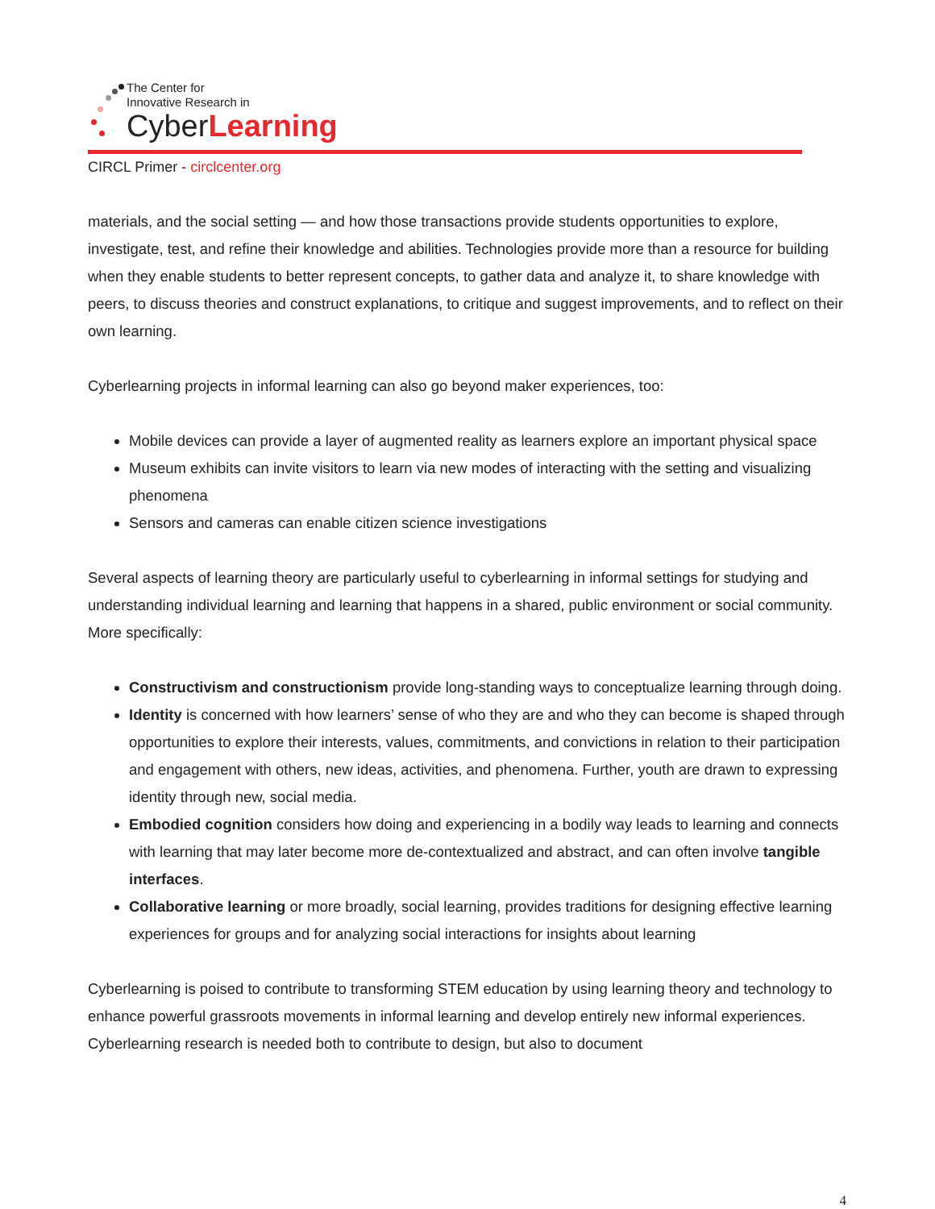The Center for
Innovative Research in
CyberLearning
CIRCL Primer - circlcenter.org
materials, and the social setting — and how those transactions provide students opportunities to explore, investigate, test, and refine their knowledge and abilities. Technologies provide more than a resource for building when they enable students to better represent concepts, to gather data and analyze it, to share knowledge with peers, to discuss theories and construct explanations, to critique and suggest improvements, and to reflect on their own learning.
Cyberlearning projects in informal learning can also go beyond maker experiences, too:
Mobile devices can provide a layer of augmented reality as learners explore an important physical space
Museum exhibits can invite visitors to learn via new modes of interacting with the setting and visualizing phenomena
Sensors and cameras can enable citizen science investigations
Several aspects of learning theory are particularly useful to cyberlearning in informal settings for studying and understanding individual learning and learning that happens in a shared, public environment or social community. More specifically:
Constructivism and constructionism provide long-standing ways to conceptualize learning through doing.
Identity is concerned with how learners’ sense of who they are and who they can become is shaped through opportunities to explore their interests, values, commitments, and convictions in relation to their participation and engagement with others, new ideas, activities, and phenomena. Further, youth are drawn to expressing identity through new, social media.
Embodied cognition considers how doing and experiencing in a bodily way leads to learning and connects with learning that may later become more de-contextualized and abstract, and can often involve tangible interfaces.
Collaborative learning or more broadly, social learning, provides traditions for designing effective learning experiences for groups and for analyzing social interactions for insights about learning
Cyberlearning is poised to contribute to transforming STEM education by using learning theory and technology to enhance powerful grassroots movements in informal learning and develop entirely new informal experiences. Cyberlearning research is needed both to contribute to design, but also to document
4